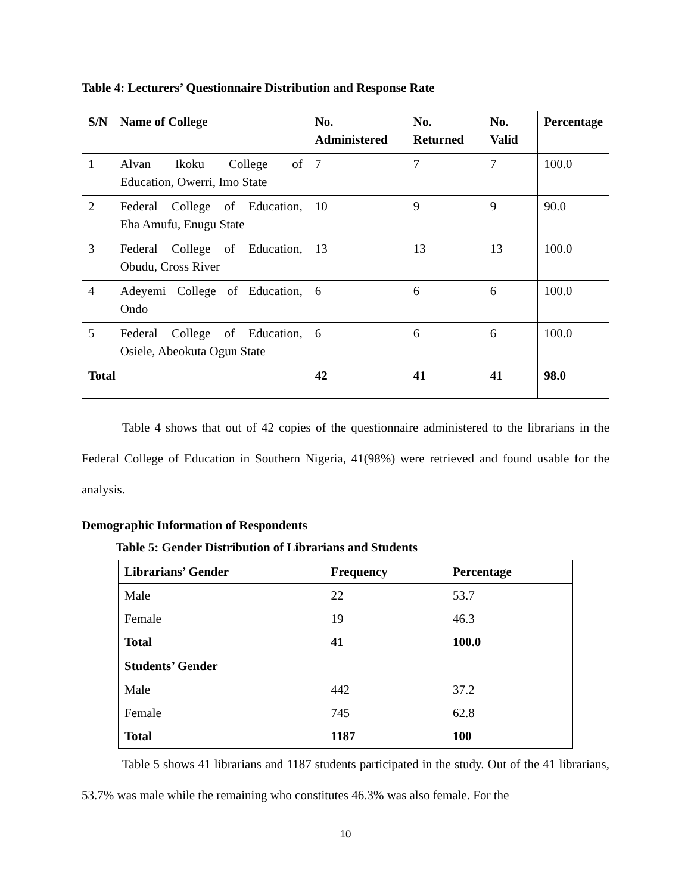Table 4: Lecturers’ Questionnaire Distribution and Response Rate
| S/N | Name of College | No. Administered | No. Returned | No. Valid | Percentage |
| --- | --- | --- | --- | --- | --- |
| 1 | Alvan Ikoku College of Education, Owerri, Imo State | 7 | 7 | 7 | 100.0 |
| 2 | Federal College of Education, Eha Amufu, Enugu State | 10 | 9 | 9 | 90.0 |
| 3 | Federal College of Education, Obudu, Cross River | 13 | 13 | 13 | 100.0 |
| 4 | Adeyemi College of Education, Ondo | 6 | 6 | 6 | 100.0 |
| 5 | Federal College of Education, Osiele, Abeokuta Ogun State | 6 | 6 | 6 | 100.0 |
| Total | | 42 | 41 | 41 | 98.0 |
Table 4 shows that out of 42 copies of the questionnaire administered to the librarians in the Federal College of Education in Southern Nigeria, 41(98%) were retrieved and found usable for the analysis.
Demographic Information of Respondents
Table 5: Gender Distribution of Librarians and Students
| Librarians’ Gender | Frequency | Percentage |
| --- | --- | --- |
| Male | 22 | 53.7 |
| Female | 19 | 46.3 |
| Total | 41 | 100.0 |
| Students’ Gender | | |
| Male | 442 | 37.2 |
| Female | 745 | 62.8 |
| Total | 1187 | 100 |
Table 5 shows 41 librarians and 1187 students participated in the study. Out of the 41 librarians, 53.7% was male while the remaining who constitutes 46.3% was also female. For the
10